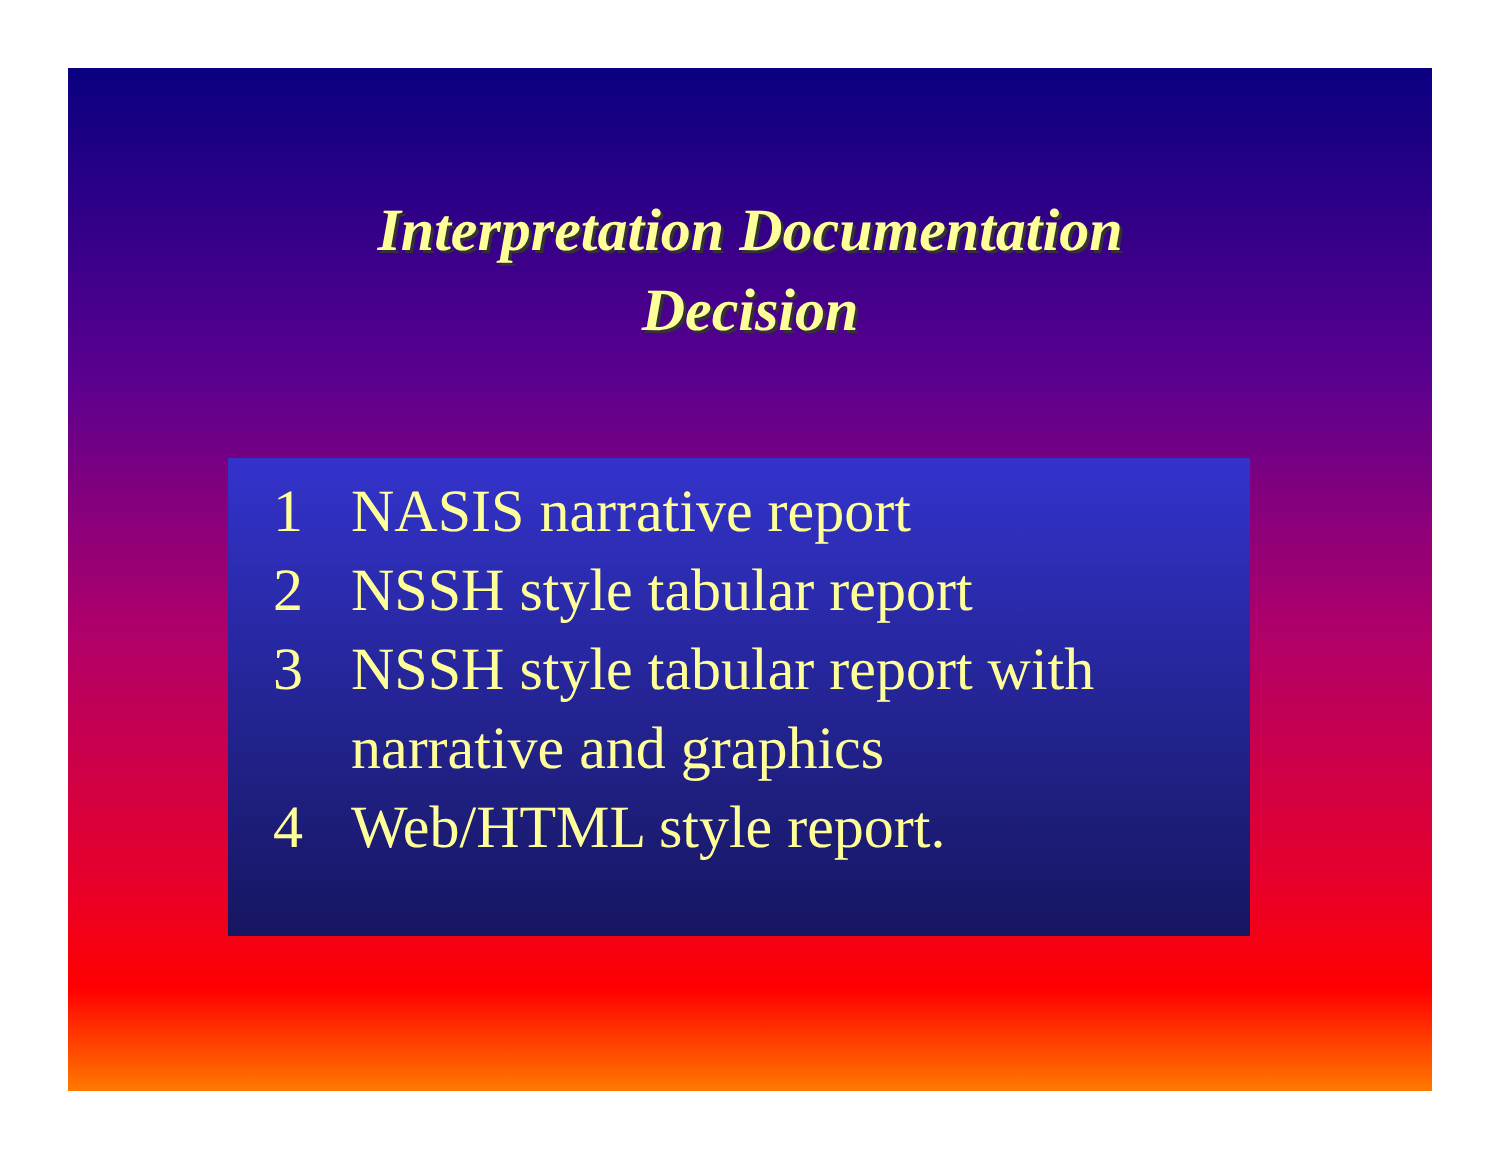Interpretation Documentation
Decision
1 NASIS narrative report
2 NSSH style tabular report
3 NSSH style tabular report with narrative and graphics
4 Web/HTML style report.